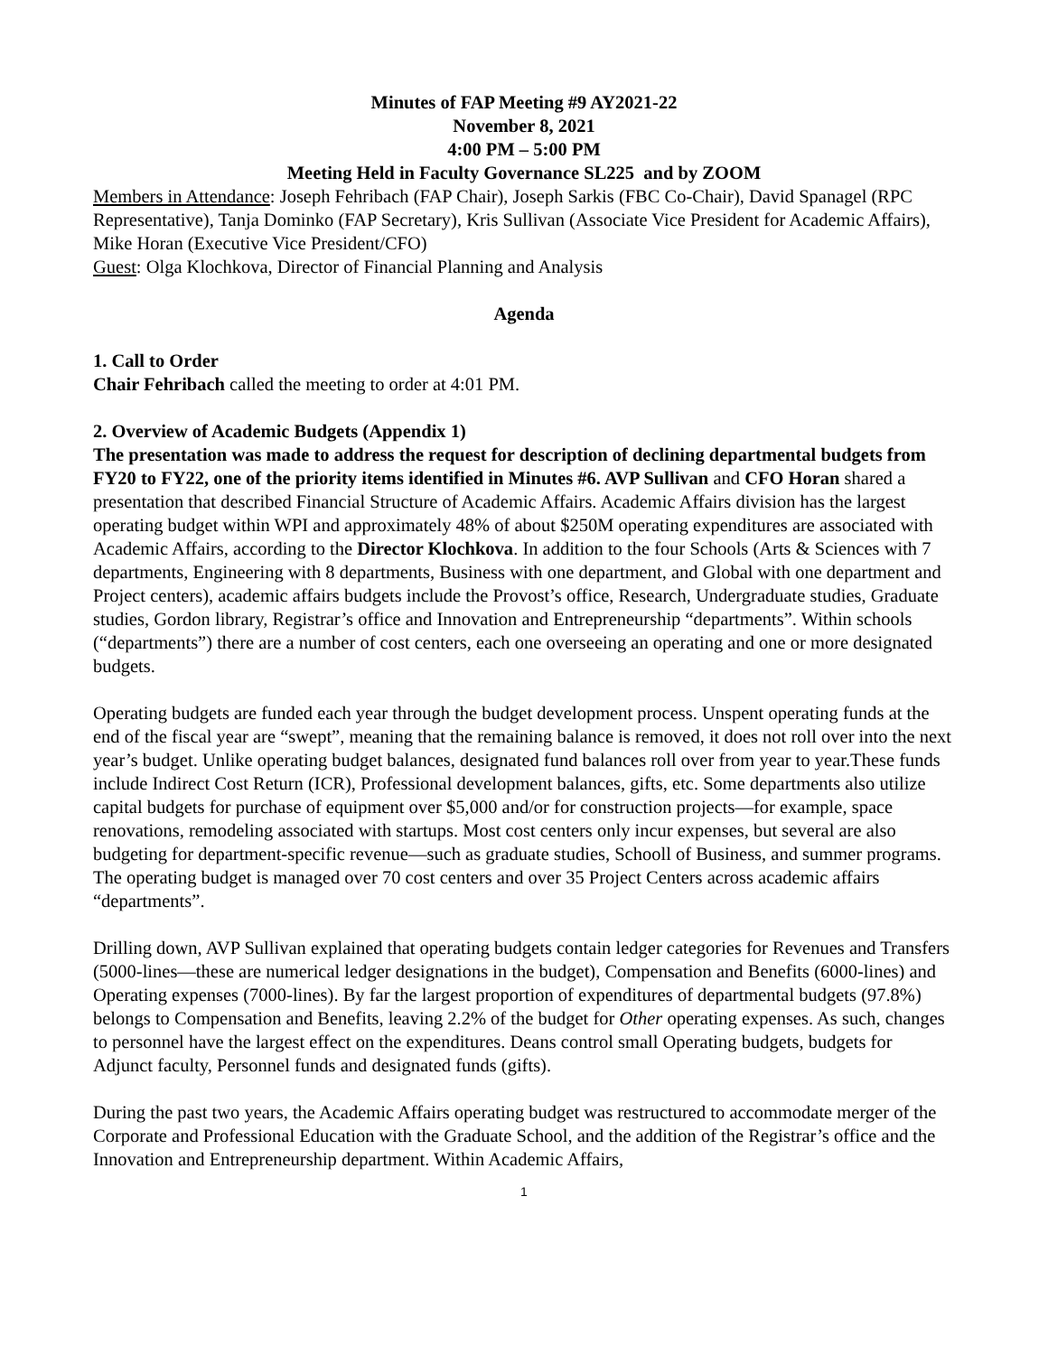Minutes of FAP Meeting #9 AY2021-22
November 8, 2021
4:00 PM – 5:00 PM
Meeting Held in Faculty Governance SL225 and by ZOOM
Members in Attendance: Joseph Fehribach (FAP Chair), Joseph Sarkis (FBC Co-Chair), David Spanagel (RPC Representative), Tanja Dominko (FAP Secretary), Kris Sullivan (Associate Vice President for Academic Affairs), Mike Horan (Executive Vice President/CFO)
Guest: Olga Klochkova, Director of Financial Planning and Analysis
Agenda
1. Call to Order
Chair Fehribach called the meeting to order at 4:01 PM.
2. Overview of Academic Budgets (Appendix 1)
The presentation was made to address the request for description of declining departmental budgets from FY20 to FY22, one of the priority items identified in Minutes #6. AVP Sullivan and CFO Horan shared a presentation that described Financial Structure of Academic Affairs. Academic Affairs division has the largest operating budget within WPI and approximately 48% of about $250M operating expenditures are associated with Academic Affairs, according to the Director Klochkova. In addition to the four Schools (Arts & Sciences with 7 departments, Engineering with 8 departments, Business with one department, and Global with one department and Project centers), academic affairs budgets include the Provost’s office, Research, Undergraduate studies, Graduate studies, Gordon library, Registrar’s office and Innovation and Entrepreneurship “departments”. Within schools (“departments”) there are a number of cost centers, each one overseeing an operating and one or more designated budgets.
Operating budgets are funded each year through the budget development process. Unspent operating funds at the end of the fiscal year are “swept”, meaning that the remaining balance is removed, it does not roll over into the next year’s budget. Unlike operating budget balances, designated fund balances roll over from year to year.These funds include Indirect Cost Return (ICR), Professional development balances, gifts, etc. Some departments also utilize capital budgets for purchase of equipment over $5,000 and/or for construction projects—for example, space renovations, remodeling associated with startups. Most cost centers only incur expenses, but several are also budgeting for department-specific revenue—such as graduate studies, Schooll of Business, and summer programs. The operating budget is managed over 70 cost centers and over 35 Project Centers across academic affairs “departments”.
Drilling down, AVP Sullivan explained that operating budgets contain ledger categories for Revenues and Transfers (5000-lines—these are numerical ledger designations in the budget), Compensation and Benefits (6000-lines) and Operating expenses (7000-lines). By far the largest proportion of expenditures of departmental budgets (97.8%) belongs to Compensation and Benefits, leaving 2.2% of the budget for Other operating expenses. As such, changes to personnel have the largest effect on the expenditures. Deans control small Operating budgets, budgets for Adjunct faculty, Personnel funds and designated funds (gifts).
During the past two years, the Academic Affairs operating budget was restructured to accommodate merger of the Corporate and Professional Education with the Graduate School, and the addition of the Registrar’s office and the Innovation and Entrepreneurship department. Within Academic Affairs,
1